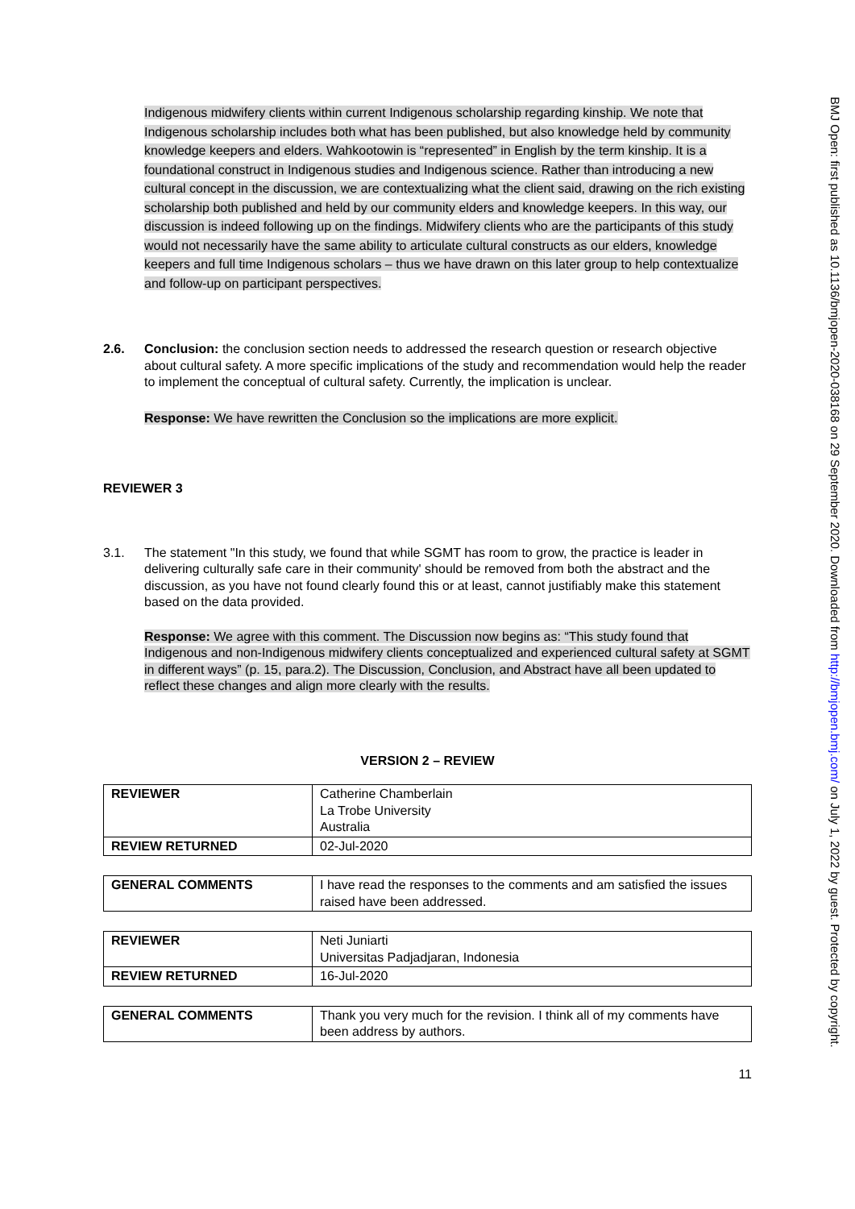Indigenous midwifery clients within current Indigenous scholarship regarding kinship. We note that Indigenous scholarship includes both what has been published, but also knowledge held by community knowledge keepers and elders. Wahkootowin is “represented” in English by the term kinship. It is a foundational construct in Indigenous studies and Indigenous science. Rather than introducing a new cultural concept in the discussion, we are contextualizing what the client said, drawing on the rich existing scholarship both published and held by our community elders and knowledge keepers. In this way, our discussion is indeed following up on the findings. Midwifery clients who are the participants of this study would not necessarily have the same ability to articulate cultural constructs as our elders, knowledge keepers and full time Indigenous scholars – thus we have drawn on this later group to help contextualize and follow-up on participant perspectives.
2.6. Conclusion: the conclusion section needs to addressed the research question or research objective about cultural safety. A more specific implications of the study and recommendation would help the reader to implement the conceptual of cultural safety. Currently, the implication is unclear.
Response: We have rewritten the Conclusion so the implications are more explicit.
REVIEWER 3
3.1. The statement "In this study, we found that while SGMT has room to grow, the practice is leader in delivering culturally safe care in their community' should be removed from both the abstract and the discussion, as you have not found clearly found this or at least, cannot justifiably make this statement based on the data provided.
Response: We agree with this comment. The Discussion now begins as: “This study found that Indigenous and non-Indigenous midwifery clients conceptualized and experienced cultural safety at SGMT in different ways” (p. 15, para.2). The Discussion, Conclusion, and Abstract have all been updated to reflect these changes and align more clearly with the results.
VERSION 2 – REVIEW
| REVIEWER | Catherine Chamberlain La Trobe University Australia |
| REVIEW RETURNED | 02-Jul-2020 |
| GENERAL COMMENTS | I have read the responses to the comments and am satisfied the issues raised have been addressed. |
| REVIEWER | Neti Juniarti Universitas Padjadjaran, Indonesia |
| REVIEW RETURNED | 16-Jul-2020 |
| GENERAL COMMENTS | Thank you very much for the revision. I think all of my comments have been address by authors. |
11
BMJ Open: first published as 10.1136/bmjopen-2020-038168 on 29 September 2020. Downloaded from http://bmjopen.bmj.com/ on July 1, 2022 by guest. Protected by copyright.